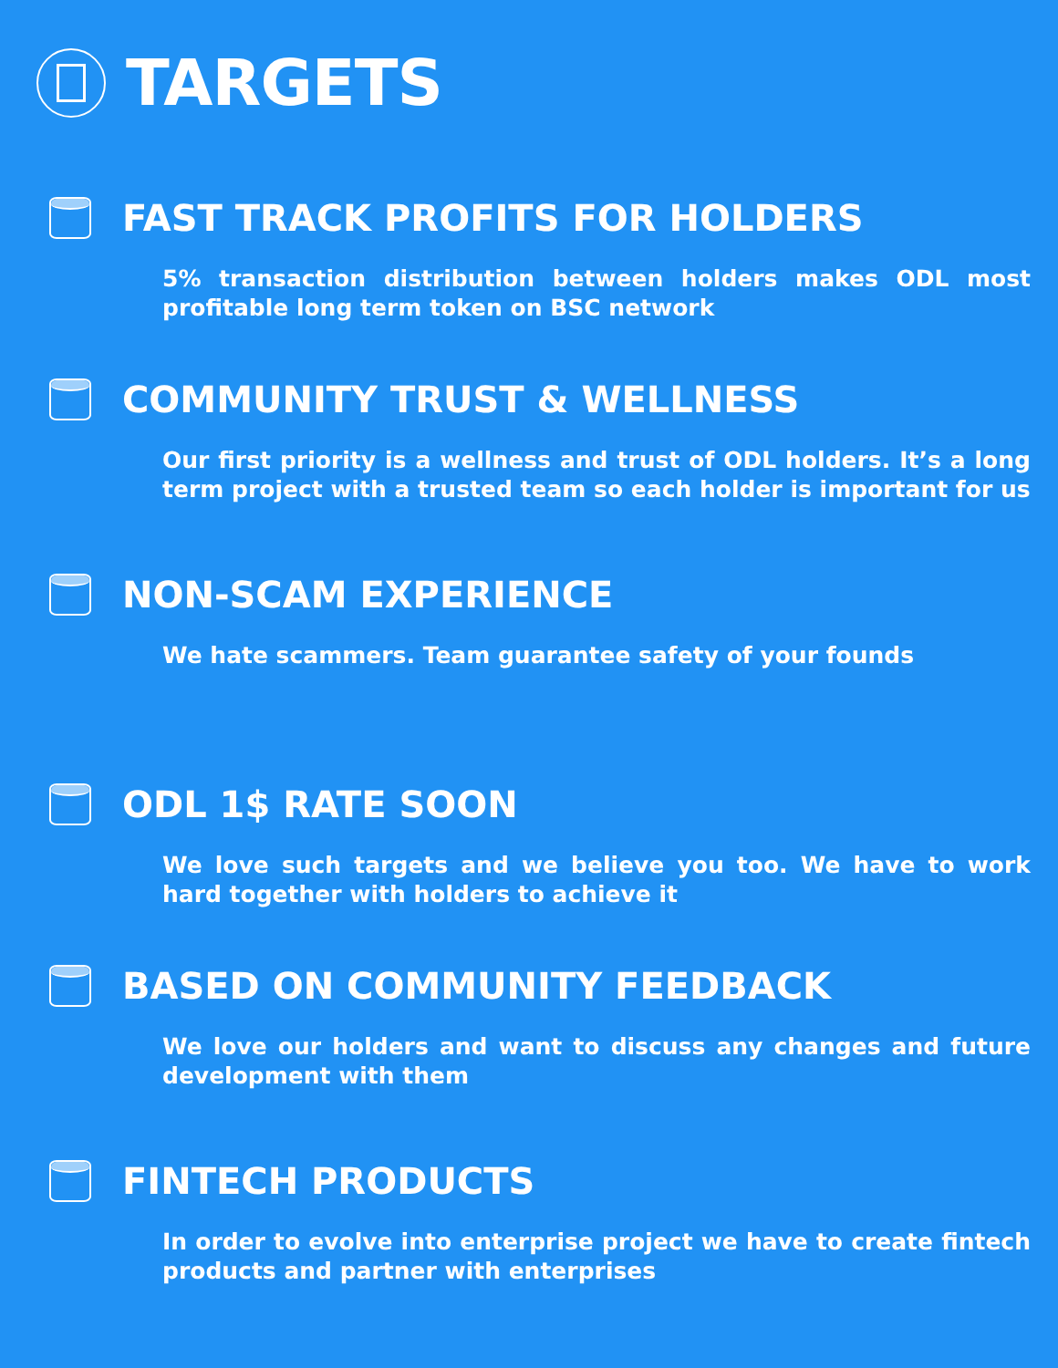TARGETS
FAST TRACK PROFITS FOR HOLDERS
5% transaction distribution between holders makes ODL most profitable long term token on BSC network
COMMUNITY TRUST & WELLNESS
Our first priority is a wellness and trust of ODL holders. It’s a long term project with a trusted team so each holder is important for us
NON-SCAM EXPERIENCE
We hate scammers. Team guarantee safety of your founds
ODL 1$ RATE SOON
We love such targets and we believe you too. We have to work hard together with holders to achieve it
BASED ON COMMUNITY FEEDBACK
We love our holders and want to discuss any changes and future development with them
FINTECH PRODUCTS
In order to evolve into enterprise project we have to create fintech products and partner with enterprises